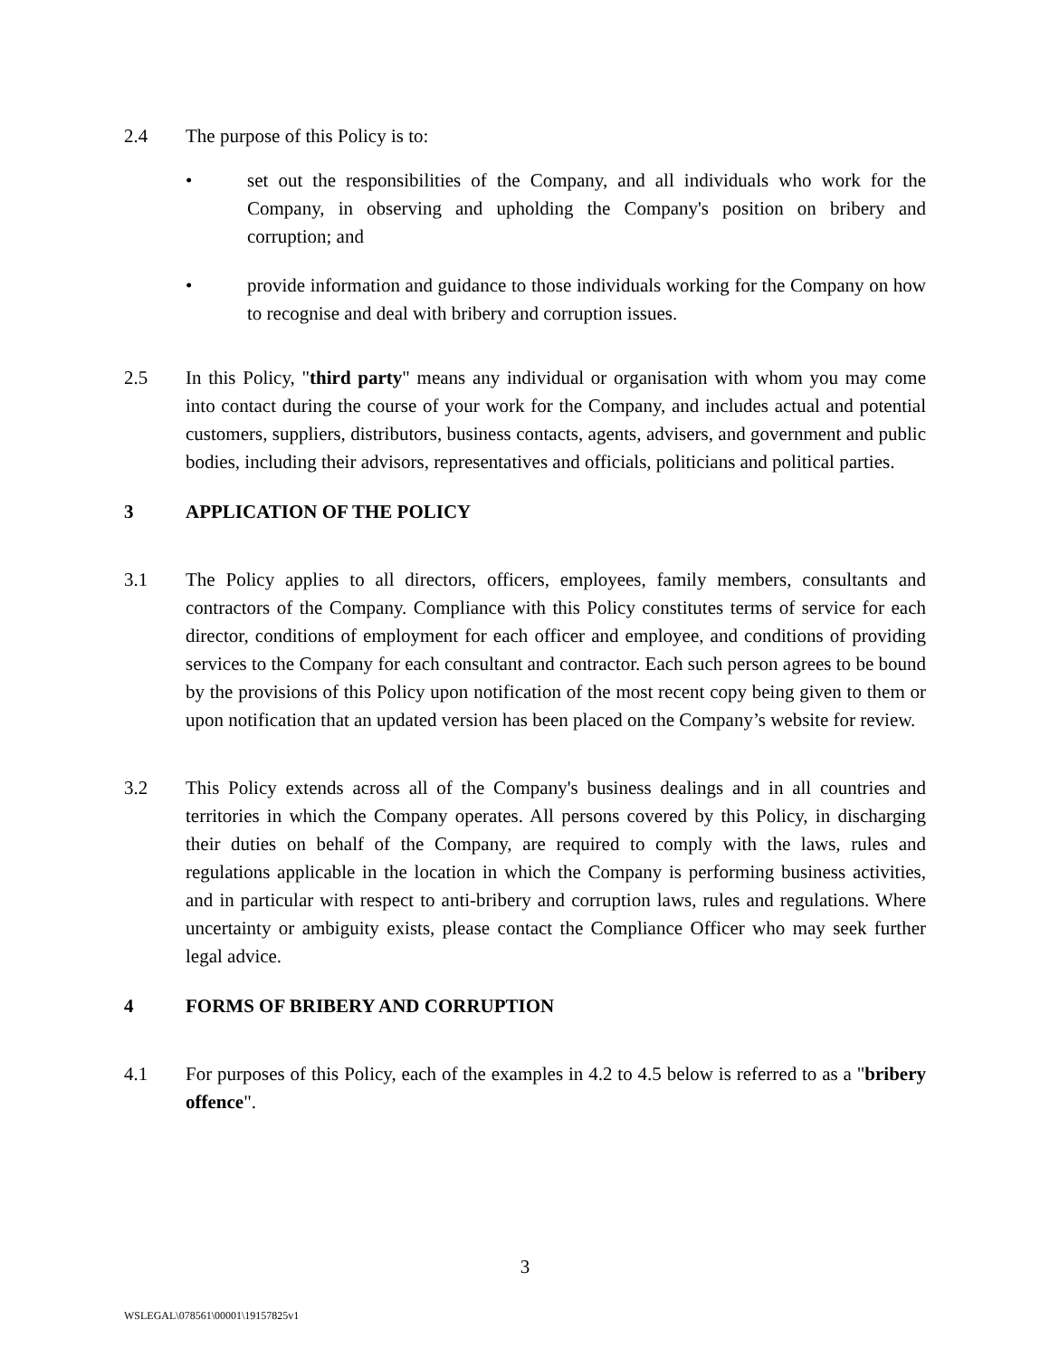2.4 The purpose of this Policy is to:
• set out the responsibilities of the Company, and all individuals who work for the Company, in observing and upholding the Company's position on bribery and corruption; and
• provide information and guidance to those individuals working for the Company on how to recognise and deal with bribery and corruption issues.
2.5 In this Policy, "third party" means any individual or organisation with whom you may come into contact during the course of your work for the Company, and includes actual and potential customers, suppliers, distributors, business contacts, agents, advisers, and government and public bodies, including their advisors, representatives and officials, politicians and political parties.
3 APPLICATION OF THE POLICY
3.1 The Policy applies to all directors, officers, employees, family members, consultants and contractors of the Company. Compliance with this Policy constitutes terms of service for each director, conditions of employment for each officer and employee, and conditions of providing services to the Company for each consultant and contractor. Each such person agrees to be bound by the provisions of this Policy upon notification of the most recent copy being given to them or upon notification that an updated version has been placed on the Company’s website for review.
3.2 This Policy extends across all of the Company's business dealings and in all countries and territories in which the Company operates. All persons covered by this Policy, in discharging their duties on behalf of the Company, are required to comply with the laws, rules and regulations applicable in the location in which the Company is performing business activities, and in particular with respect to anti-bribery and corruption laws, rules and regulations. Where uncertainty or ambiguity exists, please contact the Compliance Officer who may seek further legal advice.
4 FORMS OF BRIBERY AND CORRUPTION
4.1 For purposes of this Policy, each of the examples in 4.2 to 4.5 below is referred to as a "bribery offence".
3
WSLEGAL\078561\00001\19157825v1